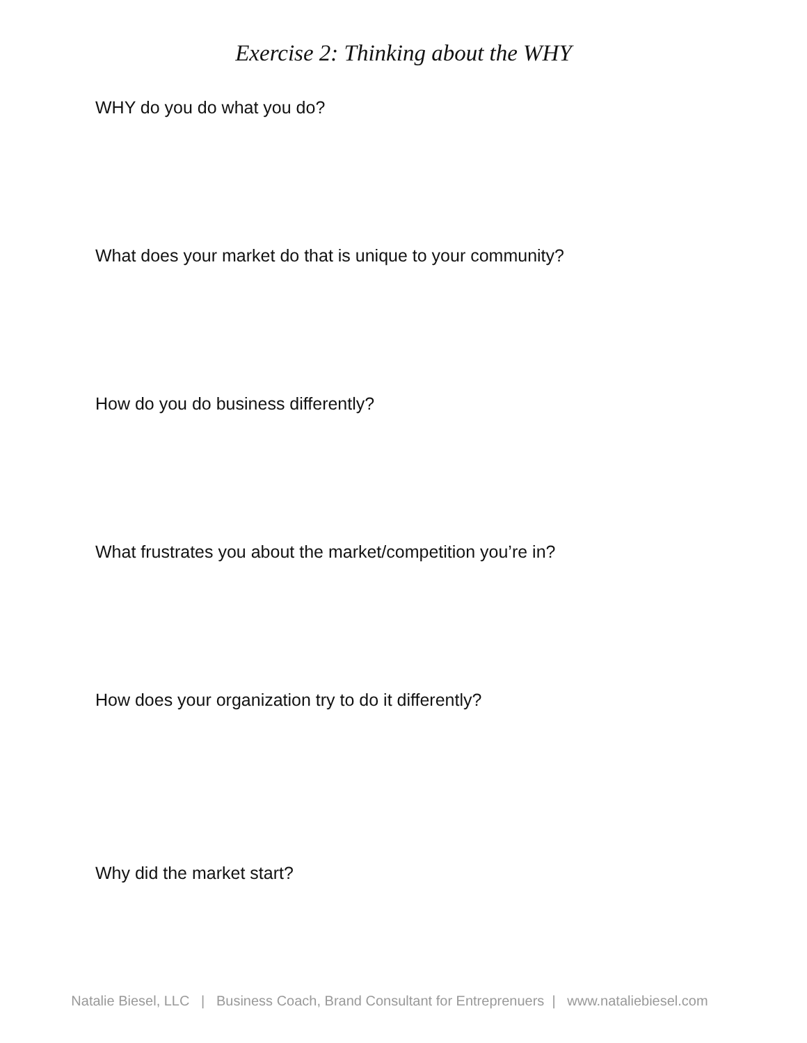Exercise 2: Thinking about the WHY
WHY do you do what you do?
What does your market do that is unique to your community?
How do you do business differently?
What frustrates you about the market/competition you’re in?
How does your organization try to do it differently?
Why did the market start?
Natalie Biesel, LLC | Business Coach, Brand Consultant for Entreprenuers | www.nataliebiesel.com